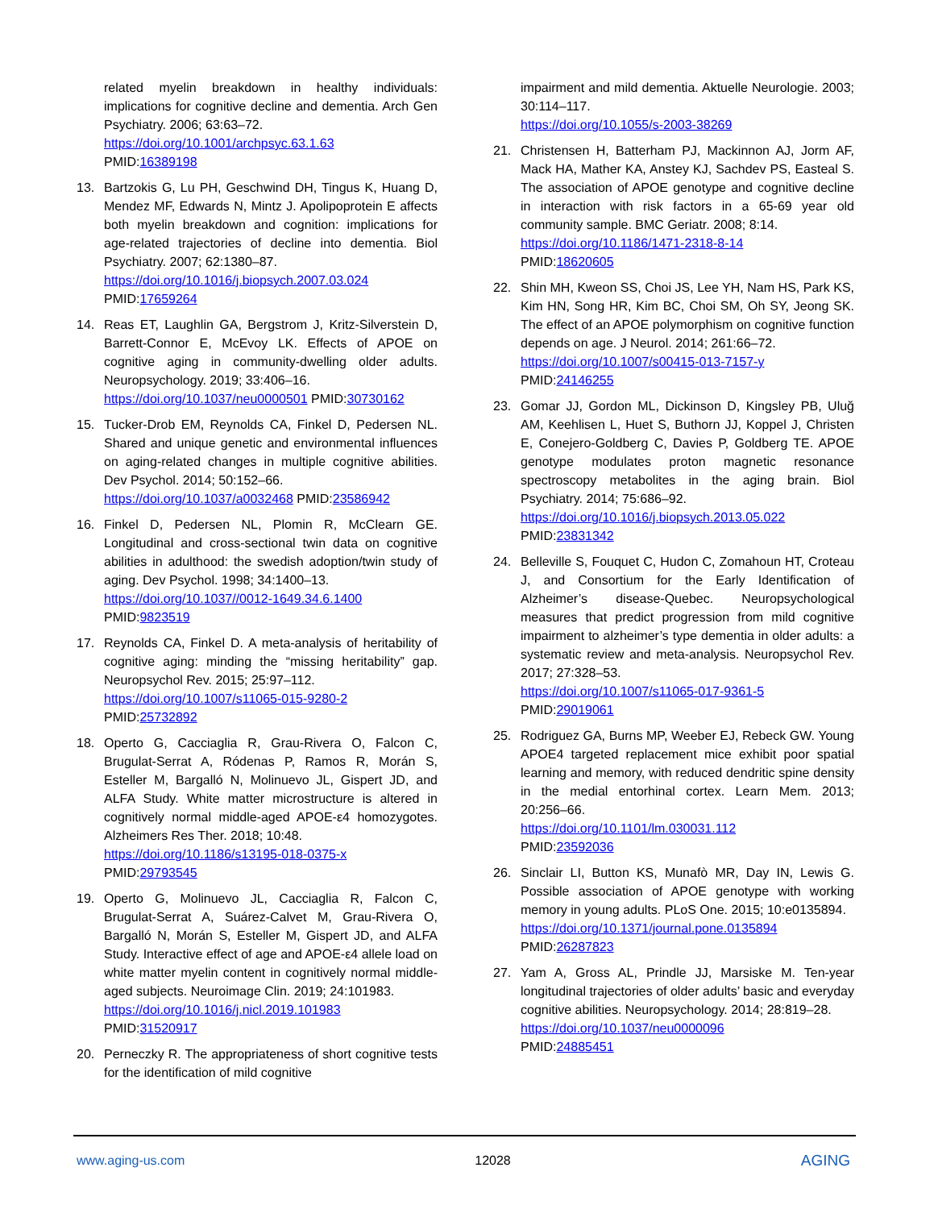related myelin breakdown in healthy individuals: implications for cognitive decline and dementia. Arch Gen Psychiatry. 2006; 63:63–72.
https://doi.org/10.1001/archpsyc.63.1.63
PMID:16389198
13. Bartzokis G, Lu PH, Geschwind DH, Tingus K, Huang D, Mendez MF, Edwards N, Mintz J. Apolipoprotein E affects both myelin breakdown and cognition: implications for age-related trajectories of decline into dementia. Biol Psychiatry. 2007; 62:1380–87.
https://doi.org/10.1016/j.biopsych.2007.03.024
PMID:17659264
14. Reas ET, Laughlin GA, Bergstrom J, Kritz-Silverstein D, Barrett-Connor E, McEvoy LK. Effects of APOE on cognitive aging in community-dwelling older adults. Neuropsychology. 2019; 33:406–16.
https://doi.org/10.1037/neu0000501 PMID:30730162
15. Tucker-Drob EM, Reynolds CA, Finkel D, Pedersen NL. Shared and unique genetic and environmental influences on aging-related changes in multiple cognitive abilities. Dev Psychol. 2014; 50:152–66.
https://doi.org/10.1037/a0032468 PMID:23586942
16. Finkel D, Pedersen NL, Plomin R, McClearn GE. Longitudinal and cross-sectional twin data on cognitive abilities in adulthood: the swedish adoption/twin study of aging. Dev Psychol. 1998; 34:1400–13.
https://doi.org/10.1037//0012-1649.34.6.1400
PMID:9823519
17. Reynolds CA, Finkel D. A meta-analysis of heritability of cognitive aging: minding the “missing heritability” gap. Neuropsychol Rev. 2015; 25:97–112.
https://doi.org/10.1007/s11065-015-9280-2
PMID:25732892
18. Operto G, Cacciaglia R, Grau-Rivera O, Falcon C, Brugulat-Serrat A, Ródenas P, Ramos R, Morán S, Esteller M, Bargalló N, Molinuevo JL, Gispert JD, and ALFA Study. White matter microstructure is altered in cognitively normal middle-aged APOE-ε4 homozygotes. Alzheimers Res Ther. 2018; 10:48.
https://doi.org/10.1186/s13195-018-0375-x
PMID:29793545
19. Operto G, Molinuevo JL, Cacciaglia R, Falcon C, Brugulat-Serrat A, Suárez-Calvet M, Grau-Rivera O, Bargalló N, Morán S, Esteller M, Gispert JD, and ALFA Study. Interactive effect of age and APOE-ε4 allele load on white matter myelin content in cognitively normal middle-aged subjects. Neuroimage Clin. 2019; 24:101983.
https://doi.org/10.1016/j.nicl.2019.101983
PMID:31520917
20. Perneczky R. The appropriateness of short cognitive tests for the identification of mild cognitive
impairment and mild dementia. Aktuelle Neurologie. 2003; 30:114–117.
https://doi.org/10.1055/s-2003-38269
21. Christensen H, Batterham PJ, Mackinnon AJ, Jorm AF, Mack HA, Mather KA, Anstey KJ, Sachdev PS, Easteal S. The association of APOE genotype and cognitive decline in interaction with risk factors in a 65-69 year old community sample. BMC Geriatr. 2008; 8:14.
https://doi.org/10.1186/1471-2318-8-14
PMID:18620605
22. Shin MH, Kweon SS, Choi JS, Lee YH, Nam HS, Park KS, Kim HN, Song HR, Kim BC, Choi SM, Oh SY, Jeong SK. The effect of an APOE polymorphism on cognitive function depends on age. J Neurol. 2014; 261:66–72.
https://doi.org/10.1007/s00415-013-7157-y
PMID:24146255
23. Gomar JJ, Gordon ML, Dickinson D, Kingsley PB, Uluğ AM, Keehlisen L, Huet S, Buthorn JJ, Koppel J, Christen E, Conejero-Goldberg C, Davies P, Goldberg TE. APOE genotype modulates proton magnetic resonance spectroscopy metabolites in the aging brain. Biol Psychiatry. 2014; 75:686–92.
https://doi.org/10.1016/j.biopsych.2013.05.022
PMID:23831342
24. Belleville S, Fouquet C, Hudon C, Zomahoun HT, Croteau J, and Consortium for the Early Identification of Alzheimer’s disease-Quebec. Neuropsychological measures that predict progression from mild cognitive impairment to alzheimer’s type dementia in older adults: a systematic review and meta-analysis. Neuropsychol Rev. 2017; 27:328–53.
https://doi.org/10.1007/s11065-017-9361-5
PMID:29019061
25. Rodriguez GA, Burns MP, Weeber EJ, Rebeck GW. Young APOE4 targeted replacement mice exhibit poor spatial learning and memory, with reduced dendritic spine density in the medial entorhinal cortex. Learn Mem. 2013; 20:256–66.
https://doi.org/10.1101/lm.030031.112
PMID:23592036
26. Sinclair LI, Button KS, Munafò MR, Day IN, Lewis G. Possible association of APOE genotype with working memory in young adults. PLoS One. 2015; 10:e0135894.
https://doi.org/10.1371/journal.pone.0135894
PMID:26287823
27. Yam A, Gross AL, Prindle JJ, Marsiske M. Ten-year longitudinal trajectories of older adults’ basic and everyday cognitive abilities. Neuropsychology. 2014; 28:819–28.
https://doi.org/10.1037/neu0000096
PMID:24885451
www.aging-us.com 12028 AGING